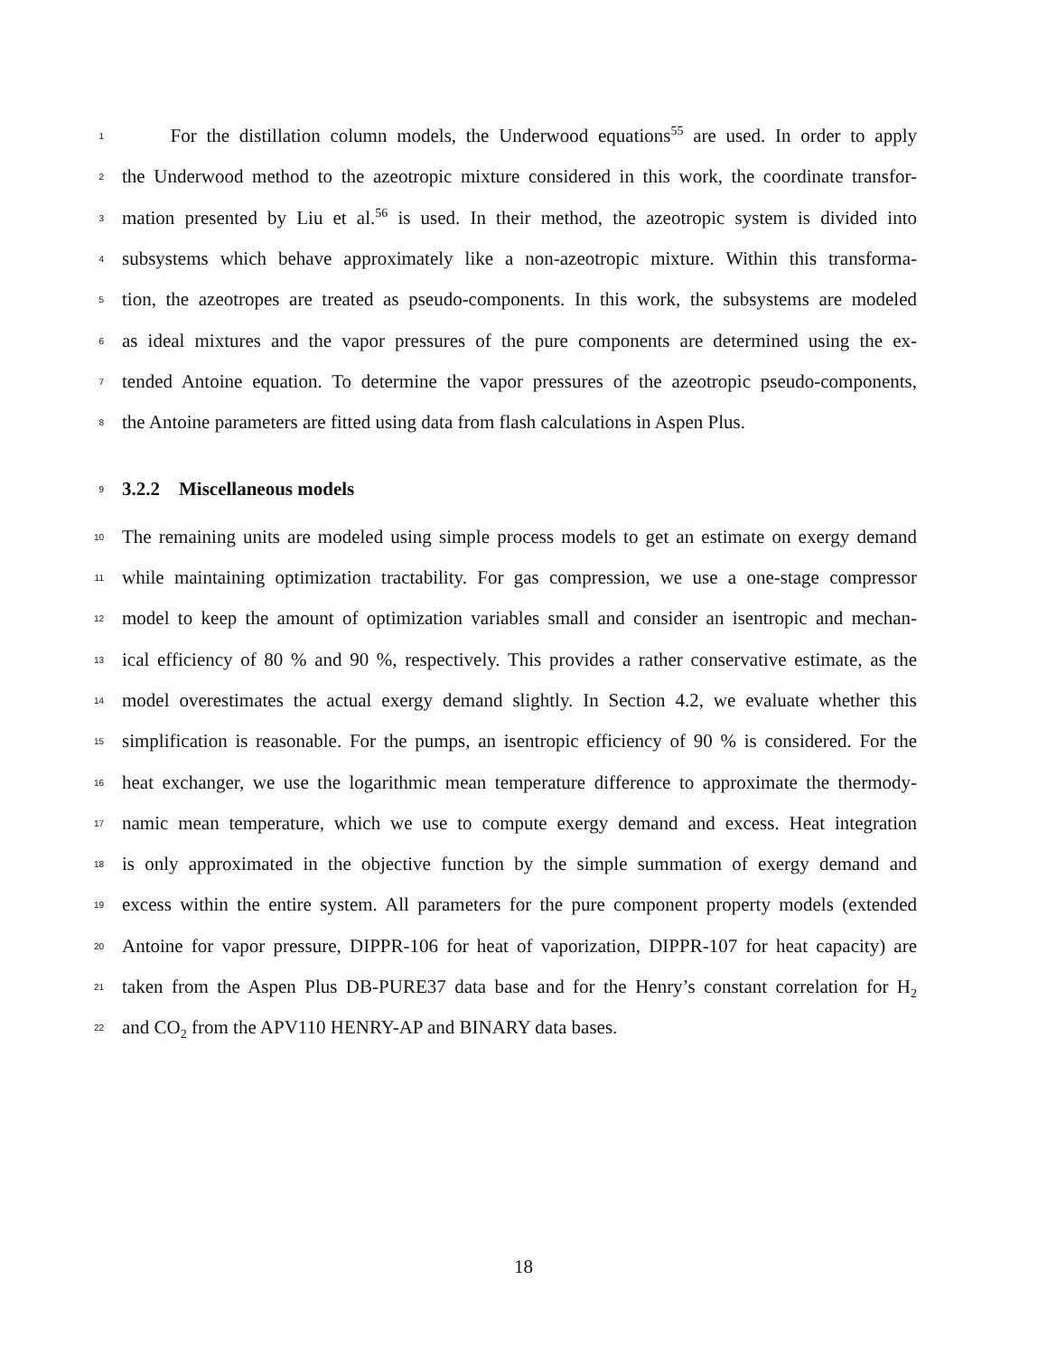1 For the distillation column models, the Underwood equations<sup>55</sup> are used. In order to apply
2 the Underwood method to the azeotropic mixture considered in this work, the coordinate transfor-
3 mation presented by Liu et al.<sup>56</sup> is used. In their method, the azeotropic system is divided into
4 subsystems which behave approximately like a non-azeotropic mixture. Within this transforma-
5 tion, the azeotropes are treated as pseudo-components. In this work, the subsystems are modeled
6 as ideal mixtures and the vapor pressures of the pure components are determined using the ex-
7 tended Antoine equation. To determine the vapor pressures of the azeotropic pseudo-components,
8 the Antoine parameters are fitted using data from flash calculations in Aspen Plus.
9
3.2.2 Miscellaneous models
10 The remaining units are modeled using simple process models to get an estimate on exergy demand
11 while maintaining optimization tractability. For gas compression, we use a one-stage compressor
12 model to keep the amount of optimization variables small and consider an isentropic and mechan-
13 ical efficiency of 80 % and 90 %, respectively. This provides a rather conservative estimate, as the
14 model overestimates the actual exergy demand slightly. In Section 4.2, we evaluate whether this
15 simplification is reasonable. For the pumps, an isentropic efficiency of 90 % is considered. For the
16 heat exchanger, we use the logarithmic mean temperature difference to approximate the thermody-
17 namic mean temperature, which we use to compute exergy demand and excess. Heat integration
18 is only approximated in the objective function by the simple summation of exergy demand and
19 excess within the entire system. All parameters for the pure component property models (extended
20 Antoine for vapor pressure, DIPPR-106 for heat of vaporization, DIPPR-107 for heat capacity) are
21 taken from the Aspen Plus DB-PURE37 data base and for the Henry’s constant correlation for H<sub>2</sub>
22 and CO<sub>2</sub> from the APV110 HENRY-AP and BINARY data bases.
18